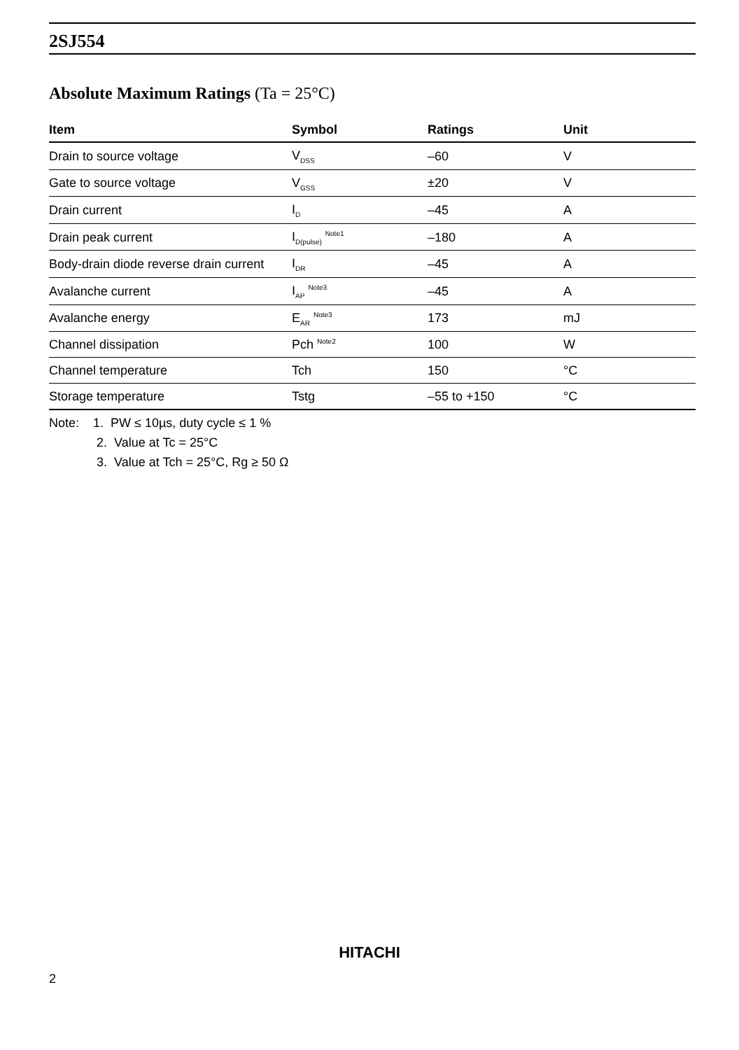2SJ554
Absolute Maximum Ratings (Ta = 25°C)
| Item | Symbol | Ratings | Unit |
| --- | --- | --- | --- |
| Drain to source voltage | V<sub>DSS</sub> | –60 | V |
| Gate to source voltage | V<sub>GSS</sub> | ±20 | V |
| Drain current | I<sub>D</sub> | –45 | A |
| Drain peak current | I<sub>D(pulse)</sub> <sup>Note1</sup> | –180 | A |
| Body-drain diode reverse drain current | I<sub>DR</sub> | –45 | A |
| Avalanche current | I<sub>AP</sub> <sup>Note3</sup> | –45 | A |
| Avalanche energy | E<sub>AR</sub> <sup>Note3</sup> | 173 | mJ |
| Channel dissipation | Pch <sup>Note2</sup> | 100 | W |
| Channel temperature | Tch | 150 | °C |
| Storage temperature | Tstg | –55 to +150 | °C |
Note: 1. PW ≤ 10µs, duty cycle ≤ 1 %
2. Value at Tc = 25°C
3. Value at Tch = 25°C, Rg ≥ 50 Ω
HITACHI
2